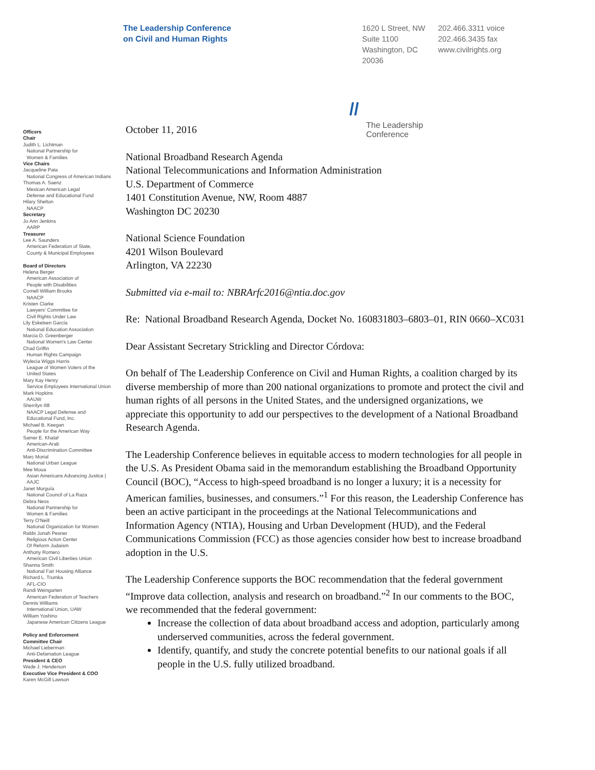The Leadership Conference
on Civil and Human Rights
1620 L Street, NW
Suite 1100
Washington, DC
20036
202.466.3311 voice
202.466.3435 fax
www.civilrights.org
Officers
Chair
Judith L. Lichtman
National Partnership for
Women & Families
Vice Chairs
Jacqueline Pata
National Congress of American Indians
Thomas A. Saenz
Mexican American Legal
Defense and Educational Fund
Hilary Shelton
NAACP
Secretary
Jo Ann Jenkins
AARP
Treasurer
Lee A. Saunders
American Federation of State,
County & Municipal Employees
Board of Directors
Helena Berger
American Association of
People with Disabilities
Cornell William Brooks
NAACP
Kristen Clarke
Lawyers' Committee for
Civil Rights Under Law
Lily Eskelsen García
National Education Association
Marcia D. Greenberger
National Women's Law Center
Chad Griffin
Human Rights Campaign
Wylecia Wiggs Harris
League of Women Voters of the
United States
Mary Kay Henry
Service Employees International Union
Mark Hopkins
AAUW
Sherrilyn Ifill
NAACP Legal Defense and
Educational Fund, Inc.
Michael B. Keegan
People for the American Way
Samer E. Khalaf
American-Arab
Anti-Discrimination Committee
Marc Morial
National Urban League
Mee Moua
Asian Americans Advancing Justice |
AAJC
Janet Murguía
National Council of La Raza
Debra Ness
National Partnership for
Women & Families
Terry O'Neill
National Organization for Women
Rabbi Jonah Pesner
Religious Action Center
Of Reform Judaism
Anthony Romero
American Civil Liberties Union
Shanna Smith
National Fair Housing Alliance
Richard L. Trumka
AFL-CIO
Randi Weingarten
American Federation of Teachers
Dennis Williams
International Union, UAW
William Yoshino
Japanese American Citizens League
Policy and Enforcement
Committee Chair
Michael Lieberman
Anti-Defamation League
President & CEO
Wade J. Henderson
Executive Vice President & COO
Karen McGill Lawson
October 11, 2016
// The Leadership
Conference
National Broadband Research Agenda
National Telecommunications and Information Administration
U.S. Department of Commerce
1401 Constitution Avenue, NW, Room 4887
Washington DC 20230
National Science Foundation
4201 Wilson Boulevard
Arlington, VA 22230
Submitted via e-mail to: NBRArfc2016@ntia.doc.gov
Re: National Broadband Research Agenda, Docket No. 160831803–6803–01, RIN 0660–XC031
Dear Assistant Secretary Strickling and Director Córdova:
On behalf of The Leadership Conference on Civil and Human Rights, a coalition charged by its diverse membership of more than 200 national organizations to promote and protect the civil and human rights of all persons in the United States, and the undersigned organizations, we appreciate this opportunity to add our perspectives to the development of a National Broadband Research Agenda.
The Leadership Conference believes in equitable access to modern technologies for all people in the U.S. As President Obama said in the memorandum establishing the Broadband Opportunity Council (BOC), “Access to high-speed broadband is no longer a luxury; it is a necessity for American families, businesses, and consumers.”<sup>1</sup> For this reason, the Leadership Conference has been an active participant in the proceedings at the National Telecommunications and Information Agency (NTIA), Housing and Urban Development (HUD), and the Federal Communications Commission (FCC) as those agencies consider how best to increase broadband adoption in the U.S.
The Leadership Conference supports the BOC recommendation that the federal government “Improve data collection, analysis and research on broadband.”<sup>2</sup> In our comments to the BOC, we recommended that the federal government:
Increase the collection of data about broadband access and adoption, particularly among underserved communities, across the federal government.
Identify, quantify, and study the concrete potential benefits to our national goals if all people in the U.S. fully utilized broadband.